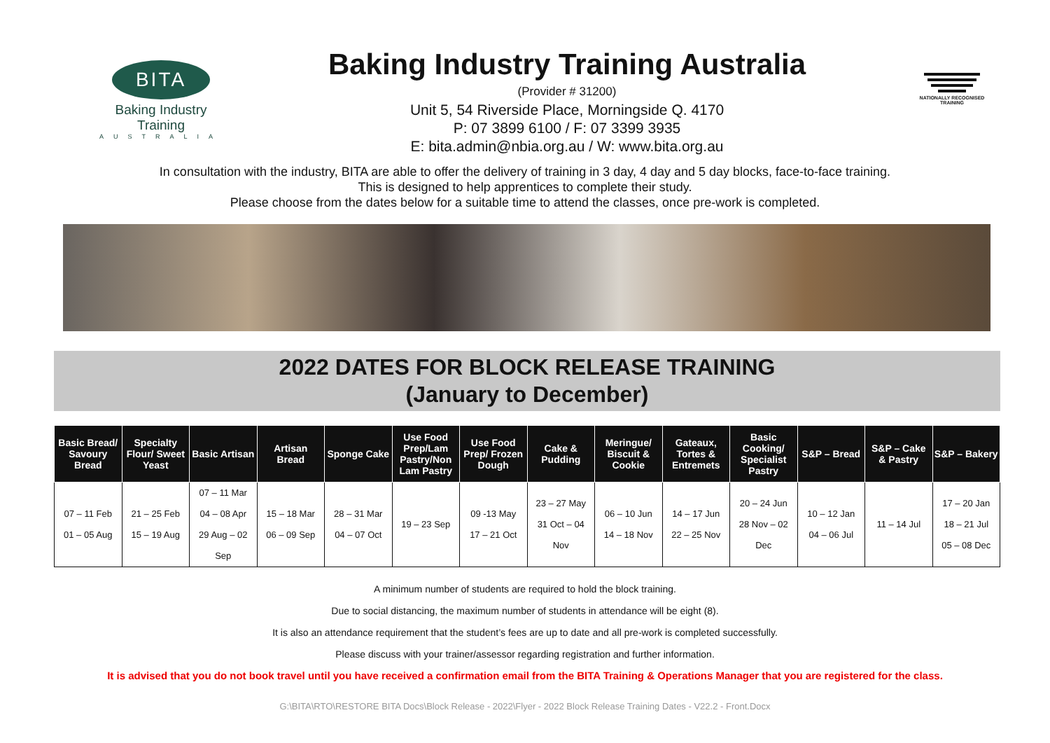BITA
Baking Industry Training
AUSTRALIA
Baking Industry Training Australia
(Provider # 31200)
Unit 5, 54 Riverside Place, Morningside Q. 4170
P: 07 3899 6100 / F: 07 3399 3935
E: bita.admin@nbia.org.au / W: www.bita.org.au
NATIONALLY RECOGNISED TRAINING
In consultation with the industry, BITA are able to offer the delivery of training in 3 day, 4 day and 5 day blocks, face-to-face training.
This is designed to help apprentices to complete their study.
Please choose from the dates below for a suitable time to attend the classes, once pre-work is completed.
2022 DATES FOR BLOCK RELEASE TRAINING
(January to December)
| Basic Bread/ Savoury Bread | Specialty Flour/ Sweet Yeast | Basic Artisan | Artisan Bread | Sponge Cake | Use Food Prep/Lam Pastry/Non Lam Pastry | Use Food Prep/ Frozen Dough | Cake & Pudding | Meringue/ Biscuit & Cookie | Gateaux, Tortes & Entremets | Basic Cooking/ Specialist Pastry | S&P – Bread | S&P – Cake & Pastry | S&P – Bakery |
| --- | --- | --- | --- | --- | --- | --- | --- | --- | --- | --- | --- | --- | --- |
| 07 – 11 Feb 01 – 05 Aug | 21 – 25 Feb 15 – 19 Aug | 07 – 11 Mar 04 – 08 Apr 29 Aug – 02 Sep | 15 – 18 Mar 06 – 09 Sep | 28 – 31 Mar 04 – 07 Oct | 19 – 23 Sep | 09 -13 May 17 – 21 Oct | 23 – 27 May 31 Oct – 04 Nov | 06 – 10 Jun 14 – 18 Nov | 14 – 17 Jun 22 – 25 Nov | 20 – 24 Jun 28 Nov – 02 Dec | 10 – 12 Jan 04 – 06 Jul | 11 – 14 Jul | 17 – 20 Jan 18 – 21 Jul 05 – 08 Dec |
A minimum number of students are required to hold the block training.
Due to social distancing, the maximum number of students in attendance will be eight (8).
It is also an attendance requirement that the student’s fees are up to date and all pre-work is completed successfully.
Please discuss with your trainer/assessor regarding registration and further information.
It is advised that you do not book travel until you have received a confirmation email from the BITA Training & Operations Manager that you are registered for the class.
G:\BITA\RTO\RESTORE BITA Docs\Block Release - 2022\Flyer - 2022 Block Release Training Dates - V22.2 - Front.Docx